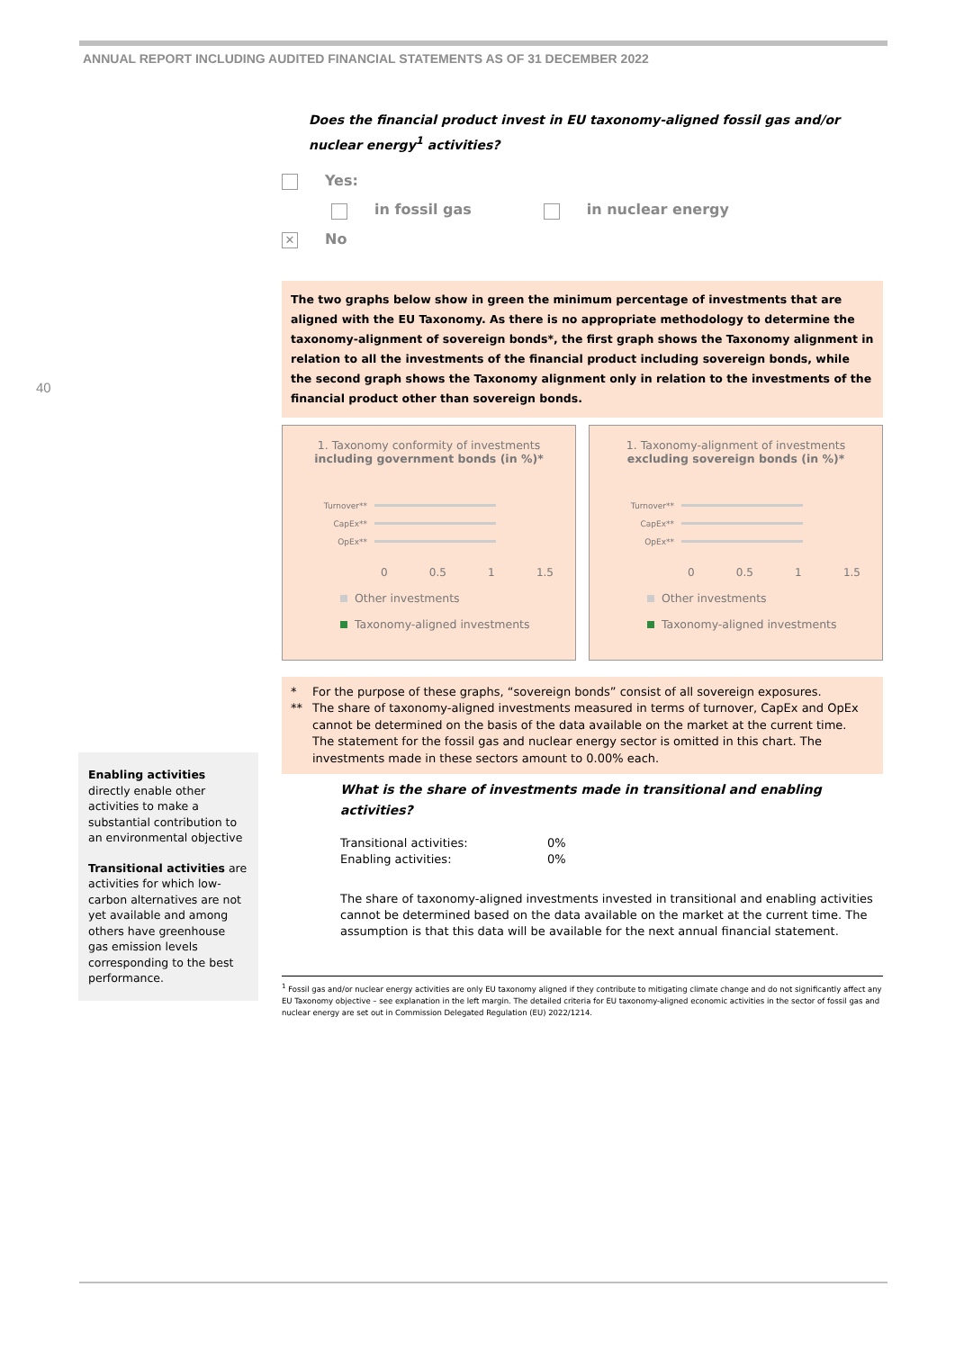ANNUAL REPORT INCLUDING AUDITED FINANCIAL STATEMENTS AS OF 31 DECEMBER 2022
40
Does the financial product invest in EU taxonomy-aligned fossil gas and/or nuclear energy<sup>1</sup> activities?
Yes:
in fossil gas in nuclear energy
✕ No
The two graphs below show in green the minimum percentage of investments that are aligned with the EU Taxonomy. As there is no appropriate methodology to determine the taxonomy-alignment of sovereign bonds*, the first graph shows the Taxonomy alignment in relation to all the investments of the financial product including sovereign bonds, while the second graph shows the Taxonomy alignment only in relation to the investments of the financial product other than sovereign bonds.
1. Taxonomy conformity of investments
including government bonds (in %)*
Turnover**
CapEx**
OpEx**
0 0.5 1 1.5
Other investments
Taxonomy-aligned investments
1. Taxonomy-alignment of investments
excluding sovereign bonds (in %)*
Turnover**
CapEx**
OpEx**
0 0.5 1 1.5
Other investments
Taxonomy-aligned investments
* For the purpose of these graphs, “sovereign bonds” consist of all sovereign exposures.
** The share of taxonomy-aligned investments measured in terms of turnover, CapEx and OpEx cannot be determined on the basis of the data available on the market at the current time.
The statement for the fossil gas and nuclear energy sector is omitted in this chart. The investments made in these sectors amount to 0.00% each.
What is the share of investments made in transitional and enabling activities?
Transitional activities: 0%
Enabling activities: 0%
The share of taxonomy-aligned investments invested in transitional and enabling activities cannot be determined based on the data available on the market at the current time. The assumption is that this data will be available for the next annual financial statement.
<sup>1</sup> Fossil gas and/or nuclear energy activities are only EU taxonomy aligned if they contribute to mitigating climate change and do not significantly affect any EU Taxonomy objective – see explanation in the left margin. The detailed criteria for EU taxonomy-aligned economic activities in the sector of fossil gas and nuclear energy are set out in Commission Delegated Regulation (EU) 2022/1214.
Enabling activities directly enable other activities to make a substantial contribution to an environmental objective
Transitional activities are activities for which low-carbon alternatives are not yet available and among others have greenhouse gas emission levels corresponding to the best performance.